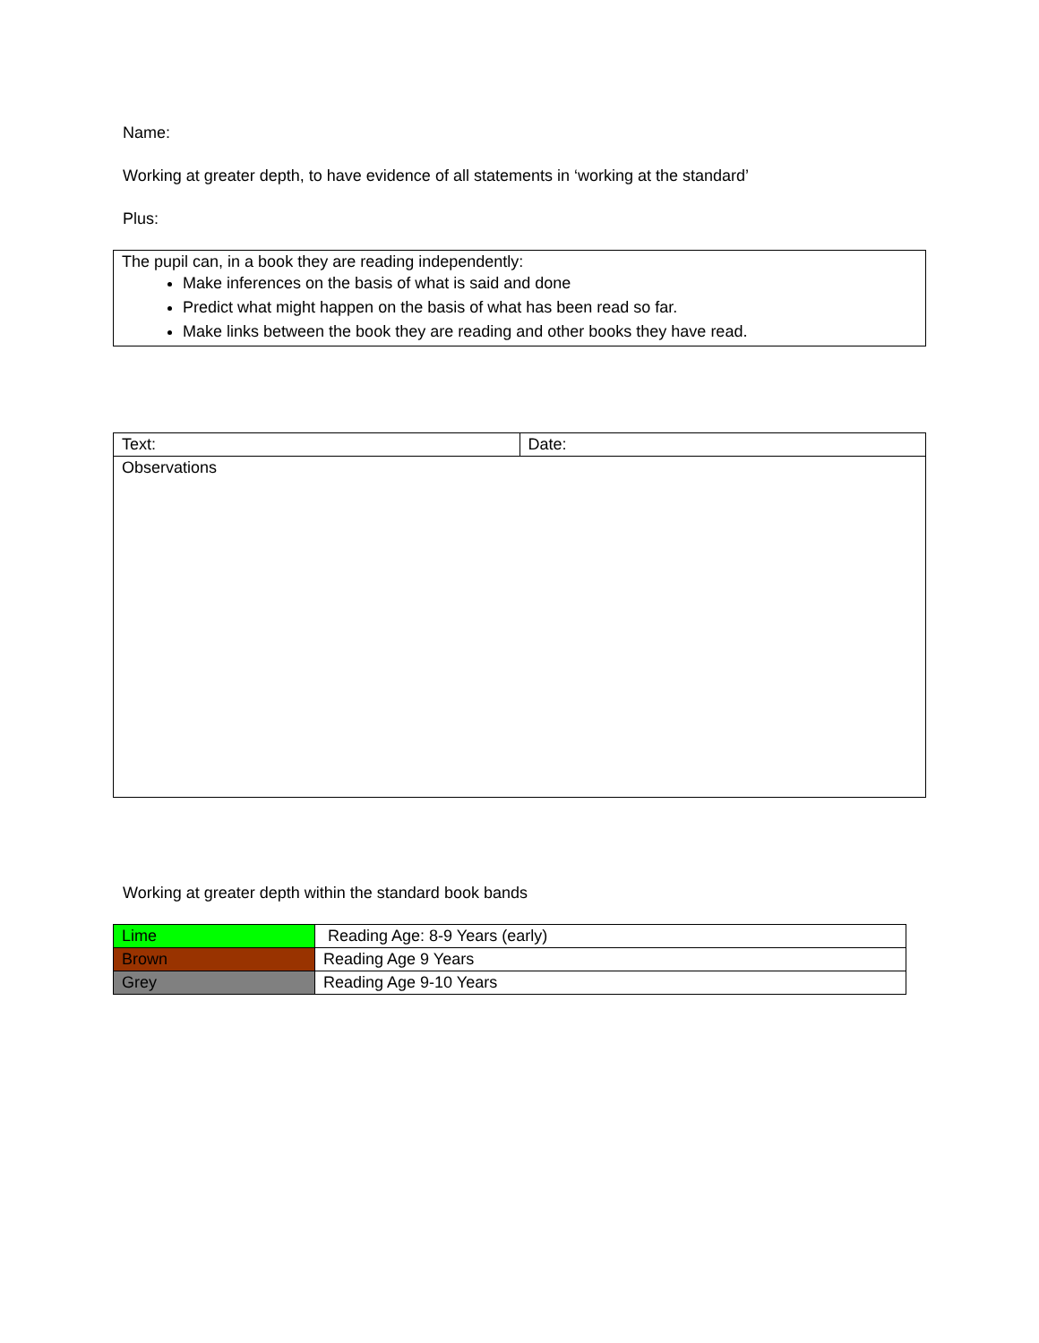Name:
Working at greater depth, to have evidence of all statements in ‘working at the standard’
Plus:
| The pupil can, in a book they are reading independently: Make inferences on the basis of what is said and done Predict what might happen on the basis of what has been read so far. Make links between the book they are reading and other books they have read. |
| Text: | Date: |
| Observations | |
Working at greater depth within the standard book bands
| Lime | Reading Age: 8-9 Years (early) |
| Brown | Reading Age 9 Years |
| Grey | Reading Age 9-10 Years |